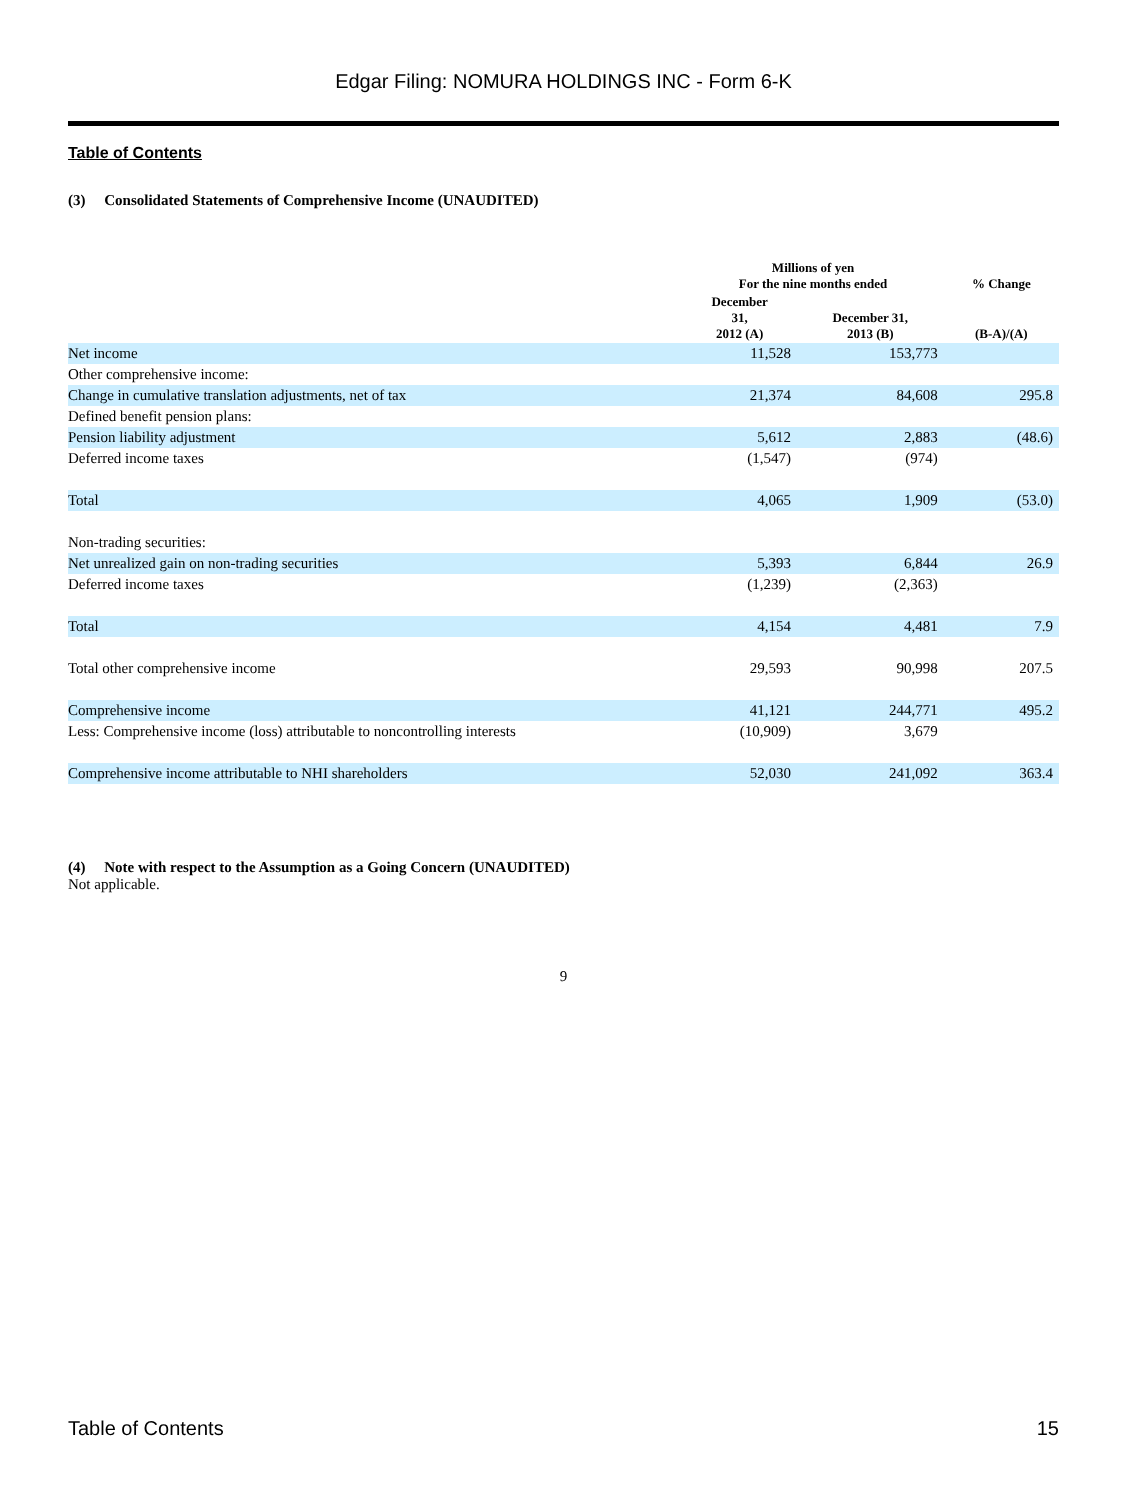Edgar Filing: NOMURA HOLDINGS INC - Form 6-K
Table of Contents
(3) Consolidated Statements of Comprehensive Income (UNAUDITED)
| | Millions of yen For the nine months ended | | % Change |
| --- | --- | --- | --- |
| | December 31, 2012 (A) | December 31, 2013 (B) | (B-A)/(A) |
| Net income | 11,528 | 153,773 | |
| Other comprehensive income: | | | |
| Change in cumulative translation adjustments, net of tax | 21,374 | 84,608 | 295.8 |
| Defined benefit pension plans: | | | |
| Pension liability adjustment | 5,612 | 2,883 | (48.6) |
| Deferred income taxes | (1,547) | (974) | |
| Total | 4,065 | 1,909 | (53.0) |
| Non-trading securities: | | | |
| Net unrealized gain on non-trading securities | 5,393 | 6,844 | 26.9 |
| Deferred income taxes | (1,239) | (2,363) | |
| Total | 4,154 | 4,481 | 7.9 |
| Total other comprehensive income | 29,593 | 90,998 | 207.5 |
| Comprehensive income | 41,121 | 244,771 | 495.2 |
| Less: Comprehensive income (loss) attributable to noncontrolling interests | (10,909) | 3,679 | |
| Comprehensive income attributable to NHI shareholders | 52,030 | 241,092 | 363.4 |
(4) Note with respect to the Assumption as a Going Concern (UNAUDITED)
Not applicable.
9
Table of Contents 15